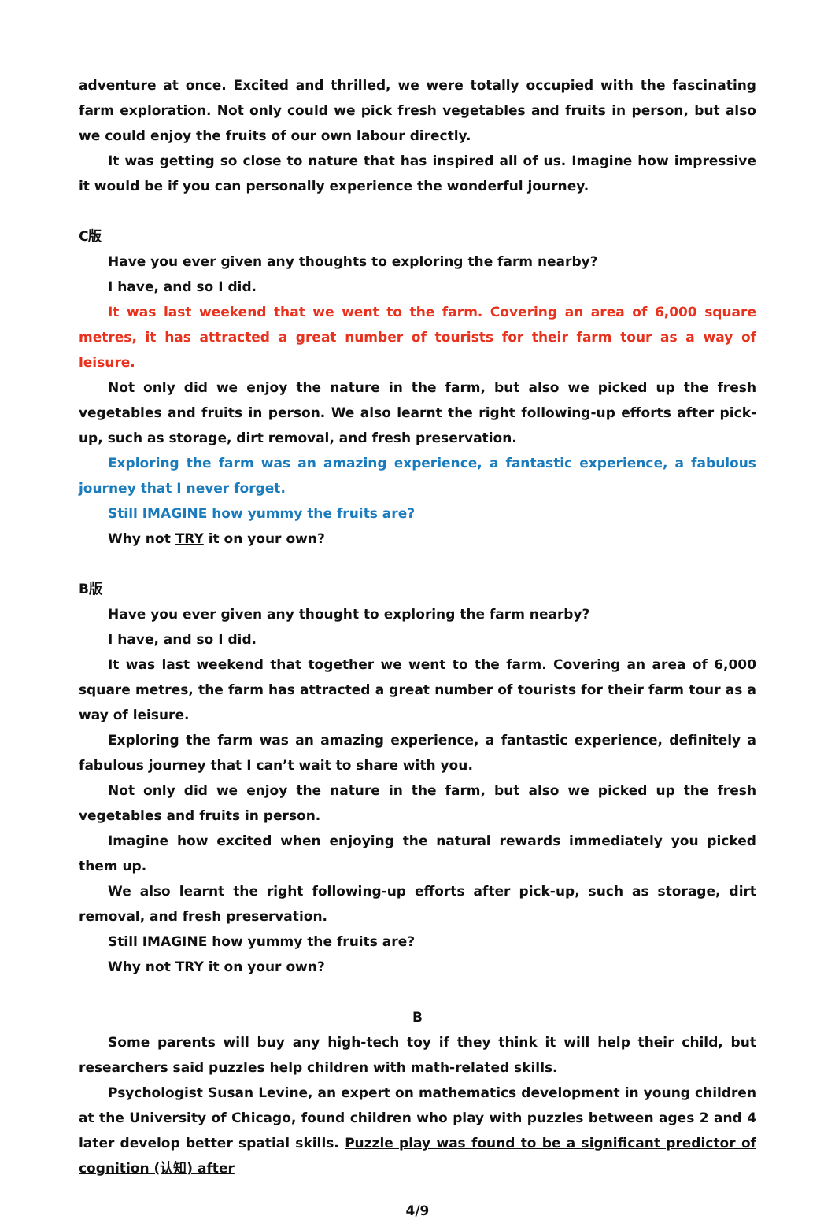adventure at once. Excited and thrilled, we were totally occupied with the fascinating farm exploration. Not only could we pick fresh vegetables and fruits in person, but also we could enjoy the fruits of our own labour directly.
It was getting so close to nature that has inspired all of us. Imagine how impressive it would be if you can personally experience the wonderful journey.
C版
Have you ever given any thoughts to exploring the farm nearby?
I have, and so I did.
It was last weekend that we went to the farm. Covering an area of 6,000 square metres, it has attracted a great number of tourists for their farm tour as a way of leisure.
Not only did we enjoy the nature in the farm, but also we picked up the fresh vegetables and fruits in person. We also learnt the right following-up efforts after pick-up, such as storage, dirt removal, and fresh preservation.
Exploring the farm was an amazing experience, a fantastic experience, a fabulous journey that I never forget.
Still IMAGINE how yummy the fruits are?
Why not TRY it on your own?
B版
Have you ever given any thought to exploring the farm nearby?
I have, and so I did.
It was last weekend that together we went to the farm. Covering an area of 6,000 square metres, the farm has attracted a great number of tourists for their farm tour as a way of leisure.
Exploring the farm was an amazing experience, a fantastic experience, definitely a fabulous journey that I can’t wait to share with you.
Not only did we enjoy the nature in the farm, but also we picked up the fresh vegetables and fruits in person.
Imagine how excited when enjoying the natural rewards immediately you picked them up.
We also learnt the right following-up efforts after pick-up, such as storage, dirt removal, and fresh preservation.
Still IMAGINE how yummy the fruits are?
Why not TRY it on your own?
B
Some parents will buy any high-tech toy if they think it will help their child, but researchers said puzzles help children with math-related skills.
Psychologist Susan Levine, an expert on mathematics development in young children at the University of Chicago, found children who play with puzzles between ages 2 and 4 later develop better spatial skills. Puzzle play was found to be a significant predictor of cognition (认知) after
4/9